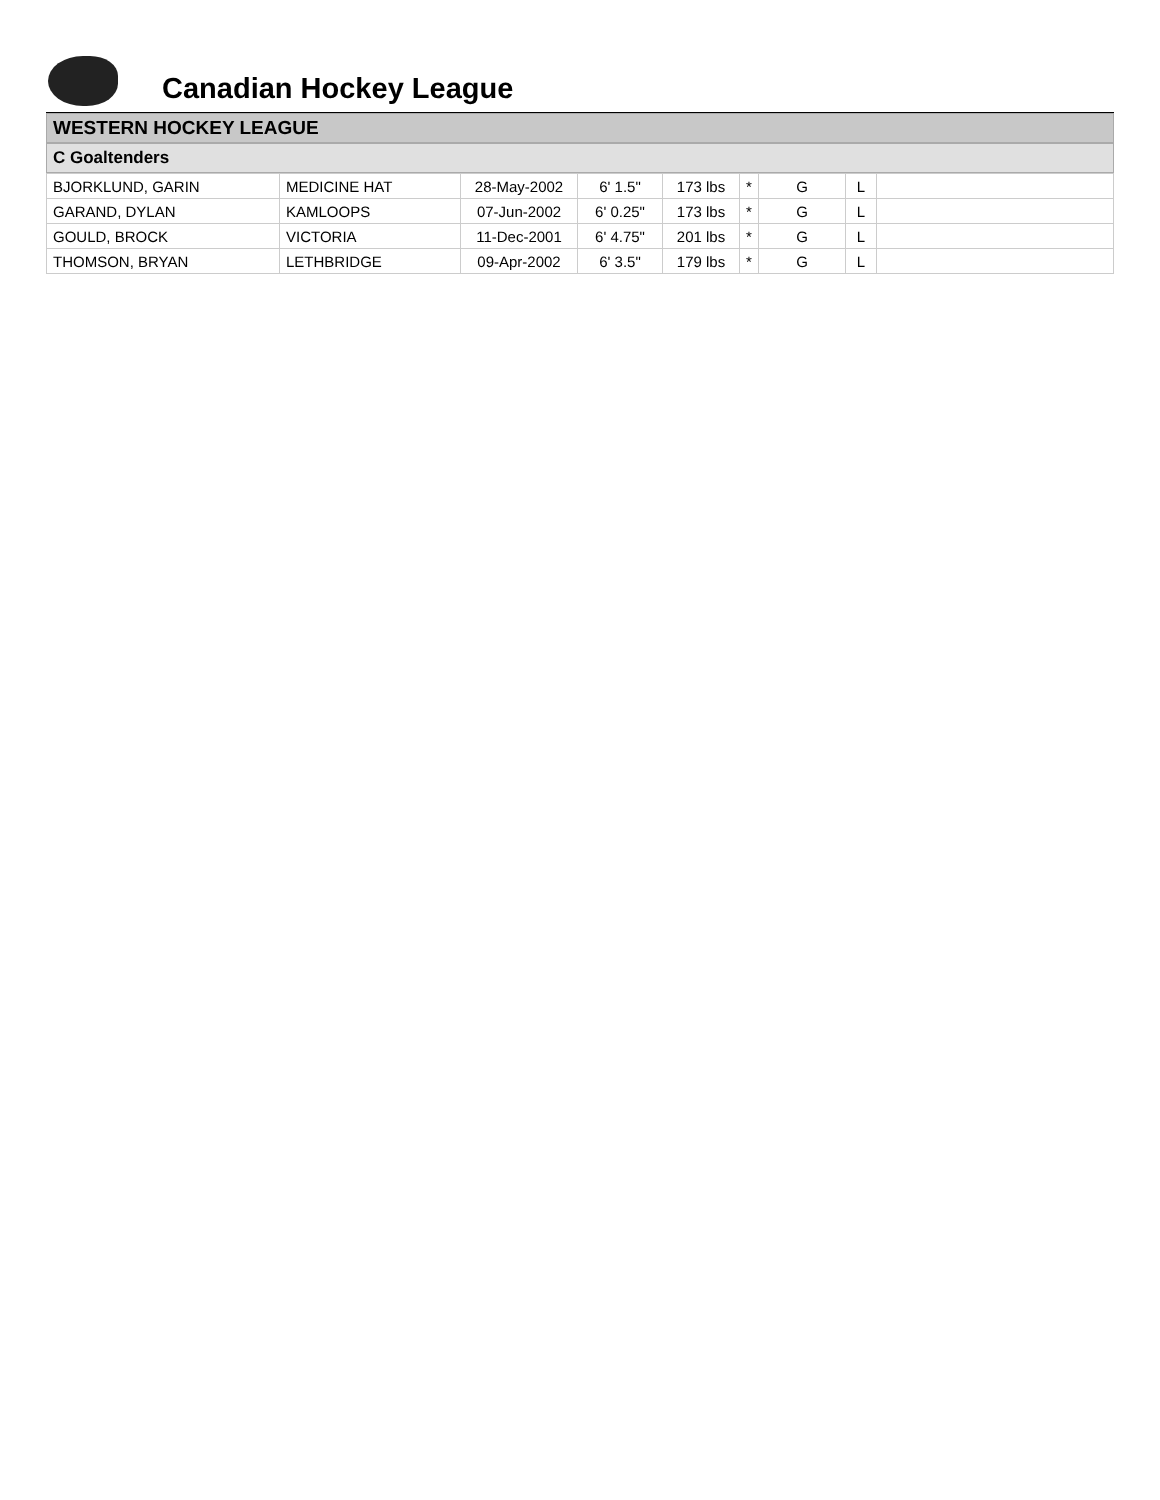Canadian Hockey League
WESTERN HOCKEY LEAGUE
C Goaltenders
| BJORKLUND, GARIN | MEDICINE HAT | 28-May-2002 | 6' 1.5" | 173 lbs | * | G | L | |
| GARAND, DYLAN | KAMLOOPS | 07-Jun-2002 | 6' 0.25" | 173 lbs | * | G | L | |
| GOULD, BROCK | VICTORIA | 11-Dec-2001 | 6' 4.75" | 201 lbs | * | G | L | |
| THOMSON, BRYAN | LETHBRIDGE | 09-Apr-2002 | 6' 3.5" | 179 lbs | * | G | L | |